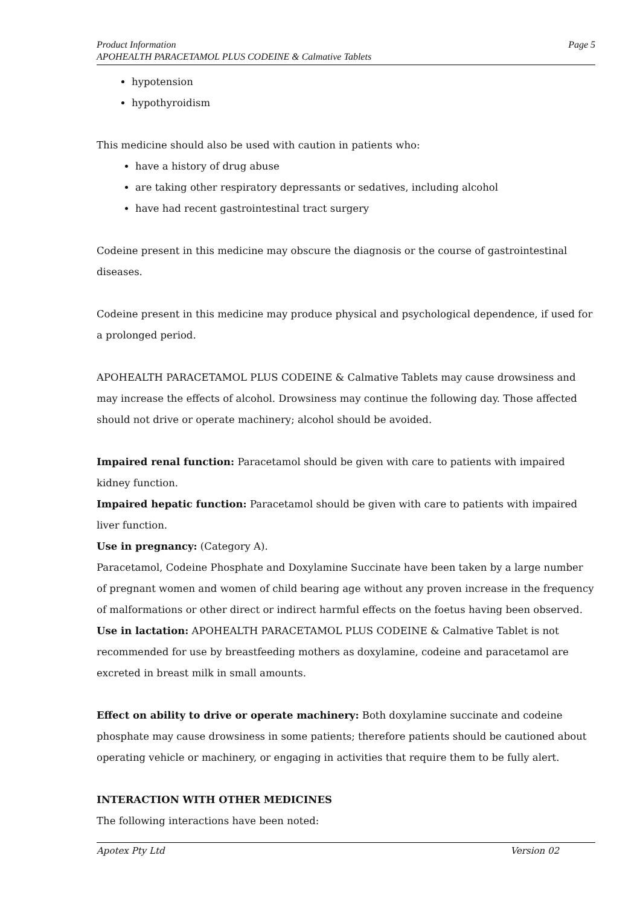Product Information
APOHEALTH PARACETAMOL PLUS CODEINE & Calmative Tablets
Page 5
hypotension
hypothyroidism
This medicine should also be used with caution in patients who:
have a history of drug abuse
are taking other respiratory depressants or sedatives, including alcohol
have had recent gastrointestinal tract surgery
Codeine present in this medicine may obscure the diagnosis or the course of gastrointestinal diseases.
Codeine present in this medicine may produce physical and psychological dependence, if used for a prolonged period.
APOHEALTH PARACETAMOL PLUS CODEINE & Calmative Tablets may cause drowsiness and may increase the effects of alcohol. Drowsiness may continue the following day. Those affected should not drive or operate machinery; alcohol should be avoided.
Impaired renal function: Paracetamol should be given with care to patients with impaired kidney function.
Impaired hepatic function: Paracetamol should be given with care to patients with impaired liver function.
Use in pregnancy: (Category A).
Paracetamol, Codeine Phosphate and Doxylamine Succinate have been taken by a large number of pregnant women and women of child bearing age without any proven increase in the frequency of malformations or other direct or indirect harmful effects on the foetus having been observed.
Use in lactation: APOHEALTH PARACETAMOL PLUS CODEINE & Calmative Tablet is not recommended for use by breastfeeding mothers as doxylamine, codeine and paracetamol are excreted in breast milk in small amounts.
Effect on ability to drive or operate machinery: Both doxylamine succinate and codeine phosphate may cause drowsiness in some patients; therefore patients should be cautioned about operating vehicle or machinery, or engaging in activities that require them to be fully alert.
INTERACTION WITH OTHER MEDICINES
The following interactions have been noted:
Apotex Pty Ltd Version 02